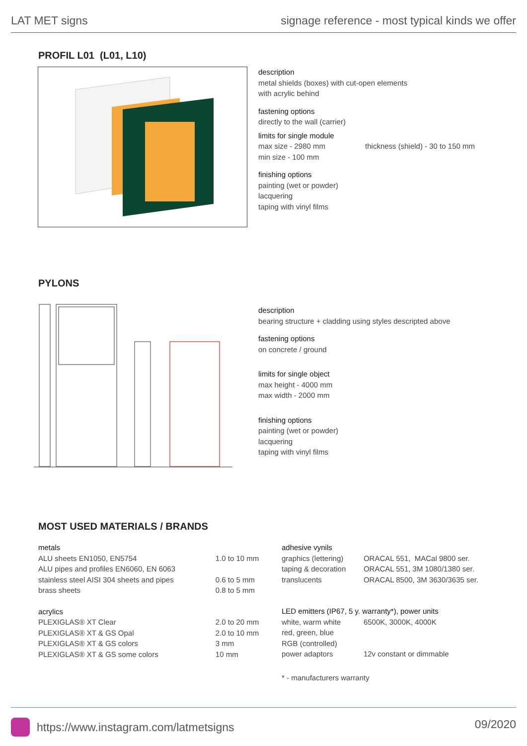LAT MET signs signage reference - most typical kinds we offer
PROFIL L01 (L01, L10)
description
metal shields (boxes) with cut-open elements
with acrylic behind
fastening options
directly to the wall (carrier)
limits for single module
max size - 2980 mm
min size - 100 mm thickness (shield) - 30 to 150 mm
finishing options
painting (wet or powder)
lacquering
taping with vinyl films
PYLONS
description
bearing structure + cladding using styles descripted above
fastening options
on concrete / ground
limits for single object
max height - 4000 mm
max width - 2000 mm
finishing options
painting (wet or powder)
lacquering
taping with vinyl films
MOST USED MATERIALS / BRANDS
| metals | |
| ALU sheets EN1050, EN5754 | 1.0 to 10 mm |
| ALU pipes and profiles EN6060, EN 6063 | |
| stainless steel AISI 304 sheets and pipes | 0.6 to 5 mm |
| brass sheets | 0.8 to 5 mm |
| acrylics | |
| PLEXIGLAS® XT Clear | 2.0 to 20 mm |
| PLEXIGLAS® XT & GS Opal | 2.0 to 10 mm |
| PLEXIGLAS® XT & GS colors | 3 mm |
| PLEXIGLAS® XT & GS some colors | 10 mm |
| adhesive vynils | |
| graphics (lettering) | ORACAL 551, MACal 9800 ser. |
| taping & decoration | ORACAL 551, 3M 1080/1380 ser. |
| translucents | ORACAL 8500, 3M 3630/3635 ser. |
| LED emitters (IP67, 5 y. warranty*), power units | |
| white, warm white | 6500K, 3000K, 4000K |
| red, green, blue | |
| RGB (controlled) | |
| power adaptors | 12v constant or dimmable |
| * - manufacturers warranty | |
https://www.instagram.com/latmetsigns 09/2020